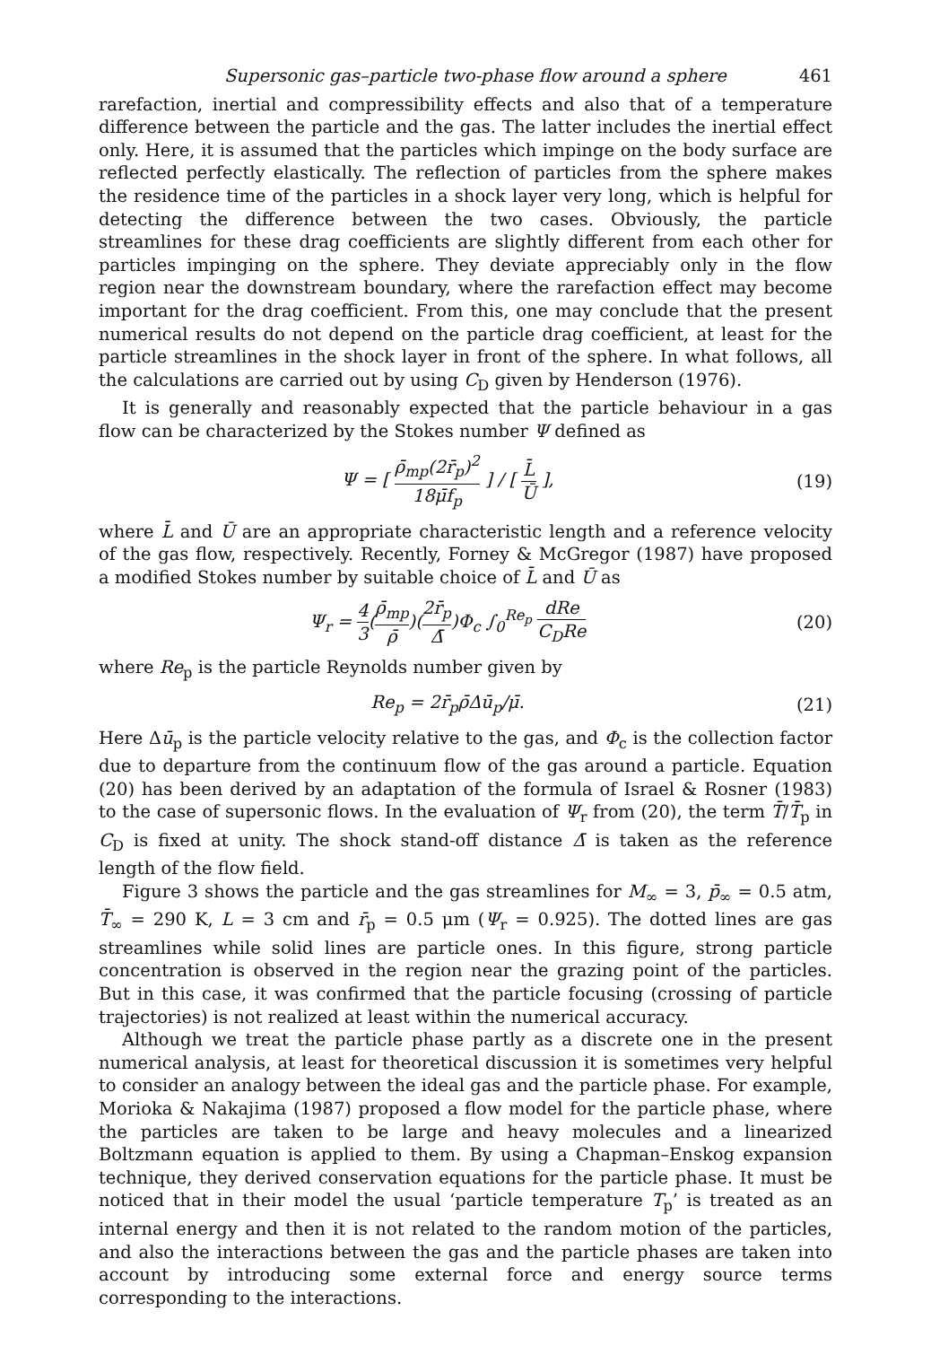Supersonic gas–particle two-phase flow around a sphere 461
rarefaction, inertial and compressibility effects and also that of a temperature difference between the particle and the gas. The latter includes the inertial effect only. Here, it is assumed that the particles which impinge on the body surface are reflected perfectly elastically. The reflection of particles from the sphere makes the residence time of the particles in a shock layer very long, which is helpful for detecting the difference between the two cases. Obviously, the particle streamlines for these drag coefficients are slightly different from each other for particles impinging on the sphere. They deviate appreciably only in the flow region near the downstream boundary, where the rarefaction effect may become important for the drag coefficient. From this, one may conclude that the present numerical results do not depend on the particle drag coefficient, at least for the particle streamlines in the shock layer in front of the sphere. In what follows, all the calculations are carried out by using C<sub>D</sub> given by Henderson (1976).
It is generally and reasonably expected that the particle behaviour in a gas flow can be characterized by the Stokes number Ψ defined as
Ψ = [ ρ̄<sub>mp</sub>(2r̄<sub>p</sub>)<sup>2</sup> 18μ̄f<sub>p</sub> ] / [ L̄ Ū ], (19)
where L̄ and Ū are an appropriate characteristic length and a reference velocity of the gas flow, respectively. Recently, Forney & McGregor (1987) have proposed a modified Stokes number by suitable choice of L̄ and Ū as
Ψ<sub>r</sub> = 4 3(ρ̄<sub>mp</sub> ρ̄)(2r̄<sub>p</sub> Δ̄)Φ<sub>c</sub> ∫<sub>0</sub><sup>Re<sub>p</sub></sup> dRe C<sub>D</sub>Re (20)
where Re<sub>p</sub> is the particle Reynolds number given by
Re<sub>p</sub> = 2r̄<sub>p</sub>ρ̄Δū<sub>p</sub>/μ̄. (21)
Here Δū<sub>p</sub> is the particle velocity relative to the gas, and Φ<sub>c</sub> is the collection factor due to departure from the continuum flow of the gas around a particle. Equation (20) has been derived by an adaptation of the formula of Israel & Rosner (1983) to the case of supersonic flows. In the evaluation of Ψ<sub>r</sub> from (20), the term T̄/T̄<sub>p</sub> in C<sub>D</sub> is fixed at unity. The shock stand-off distance Δ̄ is taken as the reference length of the flow field.
Figure 3 shows the particle and the gas streamlines for M<sub>∞</sub> = 3, p̄<sub>∞</sub> = 0.5 atm, T̄<sub>∞</sub> = 290 K, L = 3 cm and r̄<sub>p</sub> = 0.5 μm (Ψ<sub>r</sub> = 0.925). The dotted lines are gas streamlines while solid lines are particle ones. In this figure, strong particle concentration is observed in the region near the grazing point of the particles. But in this case, it was confirmed that the particle focusing (crossing of particle trajectories) is not realized at least within the numerical accuracy.
Although we treat the particle phase partly as a discrete one in the present numerical analysis, at least for theoretical discussion it is sometimes very helpful to consider an analogy between the ideal gas and the particle phase. For example, Morioka & Nakajima (1987) proposed a flow model for the particle phase, where the particles are taken to be large and heavy molecules and a linearized Boltzmann equation is applied to them. By using a Chapman–Enskog expansion technique, they derived conservation equations for the particle phase. It must be noticed that in their model the usual ‘particle temperature T<sub>p</sub>’ is treated as an internal energy and then it is not related to the random motion of the particles, and also the interactions between the gas and the particle phases are taken into account by introducing some external force and energy source terms corresponding to the interactions.